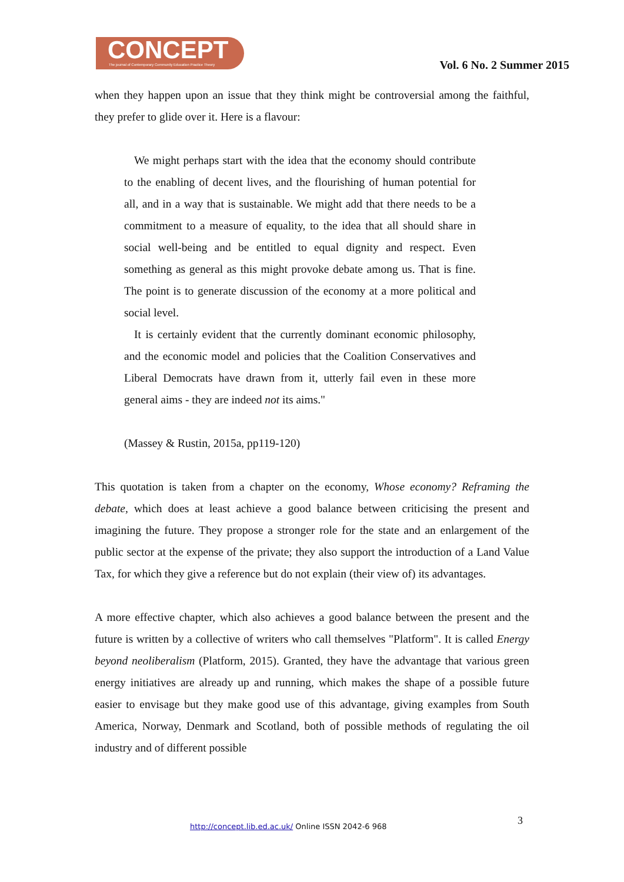CONCEPT
The journal of Contemporary Community Education Practice Theory
Vol. 6 No. 2 Summer 2015
when they happen upon an issue that they think might be controversial among the faithful, they prefer to glide over it. Here is a flavour:
We might perhaps start with the idea that the economy should contribute to the enabling of decent lives, and the flourishing of human potential for all, and in a way that is sustainable. We might add that there needs to be a commitment to a measure of equality, to the idea that all should share in social well-being and be entitled to equal dignity and respect. Even something as general as this might provoke debate among us. That is fine. The point is to generate discussion of the economy at a more political and social level.
It is certainly evident that the currently dominant economic philosophy, and the economic model and policies that the Coalition Conservatives and Liberal Democrats have drawn from it, utterly fail even in these more general aims - they are indeed not its aims."
(Massey & Rustin, 2015a, pp119-120)
This quotation is taken from a chapter on the economy, Whose economy? Reframing the debate, which does at least achieve a good balance between criticising the present and imagining the future. They propose a stronger role for the state and an enlargement of the public sector at the expense of the private; they also support the introduction of a Land Value Tax, for which they give a reference but do not explain (their view of) its advantages.
A more effective chapter, which also achieves a good balance between the present and the future is written by a collective of writers who call themselves "Platform". It is called Energy beyond neoliberalism (Platform, 2015). Granted, they have the advantage that various green energy initiatives are already up and running, which makes the shape of a possible future easier to envisage but they make good use of this advantage, giving examples from South America, Norway, Denmark and Scotland, both of possible methods of regulating the oil industry and of different possible
3
http://concept.lib.ed.ac.uk/ Online ISSN 2042-6 968